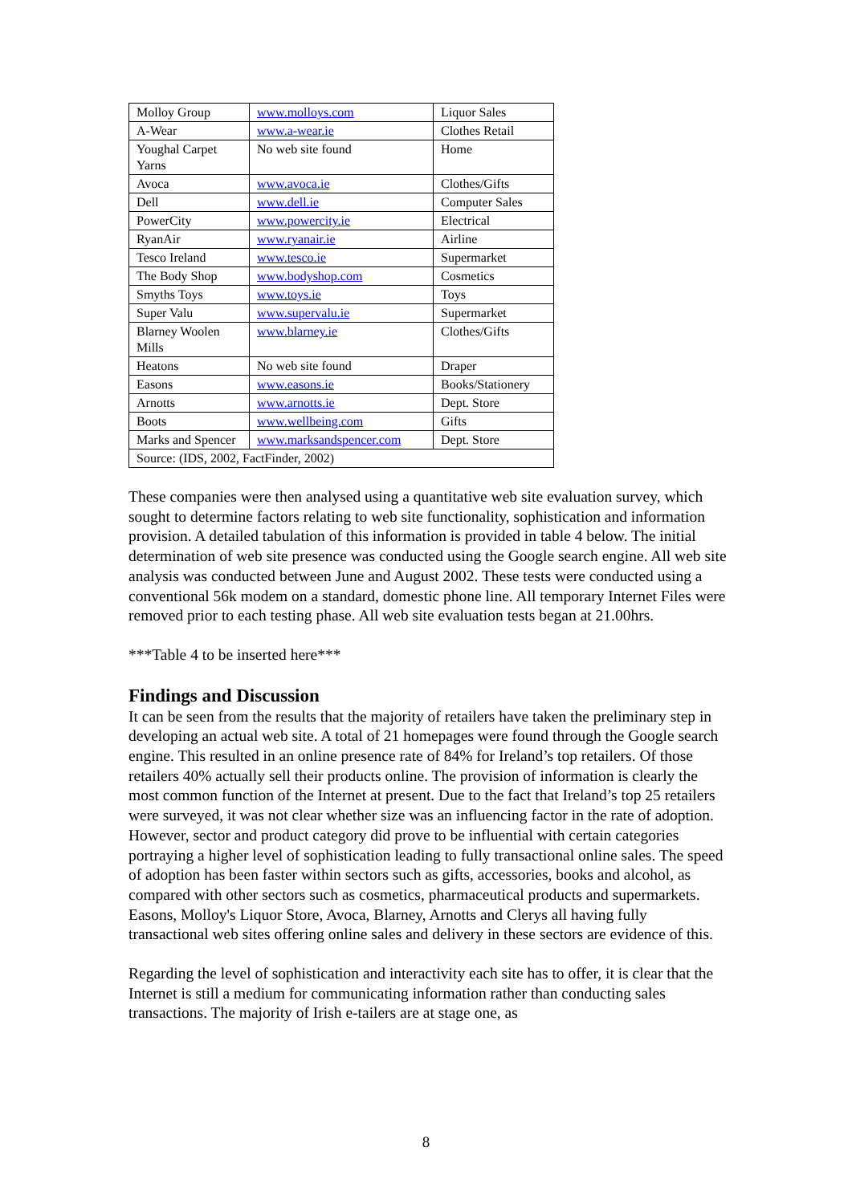| Molloy Group | www.molloys.com | Liquor Sales |
| A-Wear | www.a-wear.ie | Clothes Retail |
| Youghal Carpet Yarns | No web site found | Home |
| Avoca | www.avoca.ie | Clothes/Gifts |
| Dell | www.dell.ie | Computer Sales |
| PowerCity | www.powercity.ie | Electrical |
| RyanAir | www.ryanair.ie | Airline |
| Tesco Ireland | www.tesco.ie | Supermarket |
| The Body Shop | www.bodyshop.com | Cosmetics |
| Smyths Toys | www.toys.ie | Toys |
| Super Valu | www.supervalu.ie | Supermarket |
| Blarney Woolen Mills | www.blarney.ie | Clothes/Gifts |
| Heatons | No web site found | Draper |
| Easons | www.easons.ie | Books/Stationery |
| Arnotts | www.arnotts.ie | Dept. Store |
| Boots | www.wellbeing.com | Gifts |
| Marks and Spencer | www.marksandspencer.com | Dept. Store |
| Source: (IDS, 2002, FactFinder, 2002) | | |
These companies were then analysed using a quantitative web site evaluation survey, which sought to determine factors relating to web site functionality, sophistication and information provision. A detailed tabulation of this information is provided in table 4 below. The initial determination of web site presence was conducted using the Google search engine. All web site analysis was conducted between June and August 2002. These tests were conducted using a conventional 56k modem on a standard, domestic phone line. All temporary Internet Files were removed prior to each testing phase. All web site evaluation tests began at 21.00hrs.
***Table 4 to be inserted here***
Findings and Discussion
It can be seen from the results that the majority of retailers have taken the preliminary step in developing an actual web site. A total of 21 homepages were found through the Google search engine. This resulted in an online presence rate of 84% for Ireland’s top retailers. Of those retailers 40% actually sell their products online. The provision of information is clearly the most common function of the Internet at present. Due to the fact that Ireland’s top 25 retailers were surveyed, it was not clear whether size was an influencing factor in the rate of adoption. However, sector and product category did prove to be influential with certain categories portraying a higher level of sophistication leading to fully transactional online sales. The speed of adoption has been faster within sectors such as gifts, accessories, books and alcohol, as compared with other sectors such as cosmetics, pharmaceutical products and supermarkets. Easons, Molloy's Liquor Store, Avoca, Blarney, Arnotts and Clerys all having fully transactional web sites offering online sales and delivery in these sectors are evidence of this.
Regarding the level of sophistication and interactivity each site has to offer, it is clear that the Internet is still a medium for communicating information rather than conducting sales transactions. The majority of Irish e-tailers are at stage one, as
8